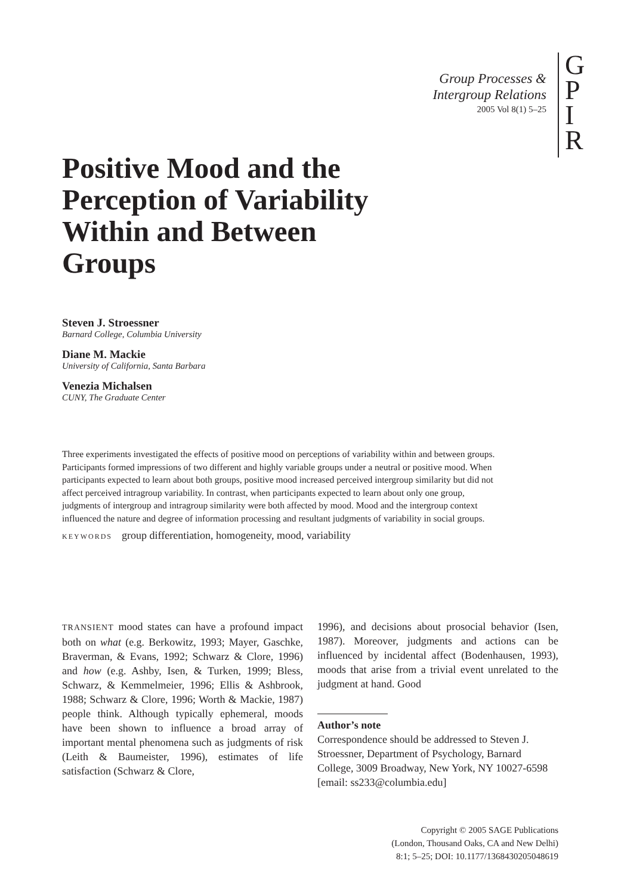Group Processes &
Intergroup Relations
2005 Vol 8(1) 5–25
G
P
I
R
Positive Mood and the
Perception of Variability
Within and Between
Groups
Steven J. Stroessner
Barnard College, Columbia University
Diane M. Mackie
University of California, Santa Barbara
Venezia Michalsen
CUNY, The Graduate Center
Three experiments investigated the effects of positive mood on perceptions of variability within and between groups. Participants formed impressions of two different and highly variable groups under a neutral or positive mood. When participants expected to learn about both groups, positive mood increased perceived intergroup similarity but did not affect perceived intragroup variability. In contrast, when participants expected to learn about only one group, judgments of intergroup and intragroup similarity were both affected by mood. Mood and the intergroup context influenced the nature and degree of information processing and resultant judgments of variability in social groups.
KEYWORDS group differentiation, homogeneity, mood, variability
TRANSIENT mood states can have a profound impact both on what (e.g. Berkowitz, 1993; Mayer, Gaschke, Braverman, & Evans, 1992; Schwarz & Clore, 1996) and how (e.g. Ashby, Isen, & Turken, 1999; Bless, Schwarz, & Kemmelmeier, 1996; Ellis & Ashbrook, 1988; Schwarz & Clore, 1996; Worth & Mackie, 1987) people think. Although typically ephemeral, moods have been shown to influence a broad array of important mental phenomena such as judgments of risk (Leith & Baumeister, 1996), estimates of life satisfaction (Schwarz & Clore,
1996), and decisions about prosocial behavior (Isen, 1987). Moreover, judgments and actions can be influenced by incidental affect (Bodenhausen, 1993), moods that arise from a trivial event unrelated to the judgment at hand. Good
Author’s note
Correspondence should be addressed to Steven J. Stroessner, Department of Psychology, Barnard College, 3009 Broadway, New York, NY 10027-6598 [email: ss233@columbia.edu]
Copyright © 2005 SAGE Publications
(London, Thousand Oaks, CA and New Delhi)
8:1; 5–25; DOI: 10.1177/1368430205048619